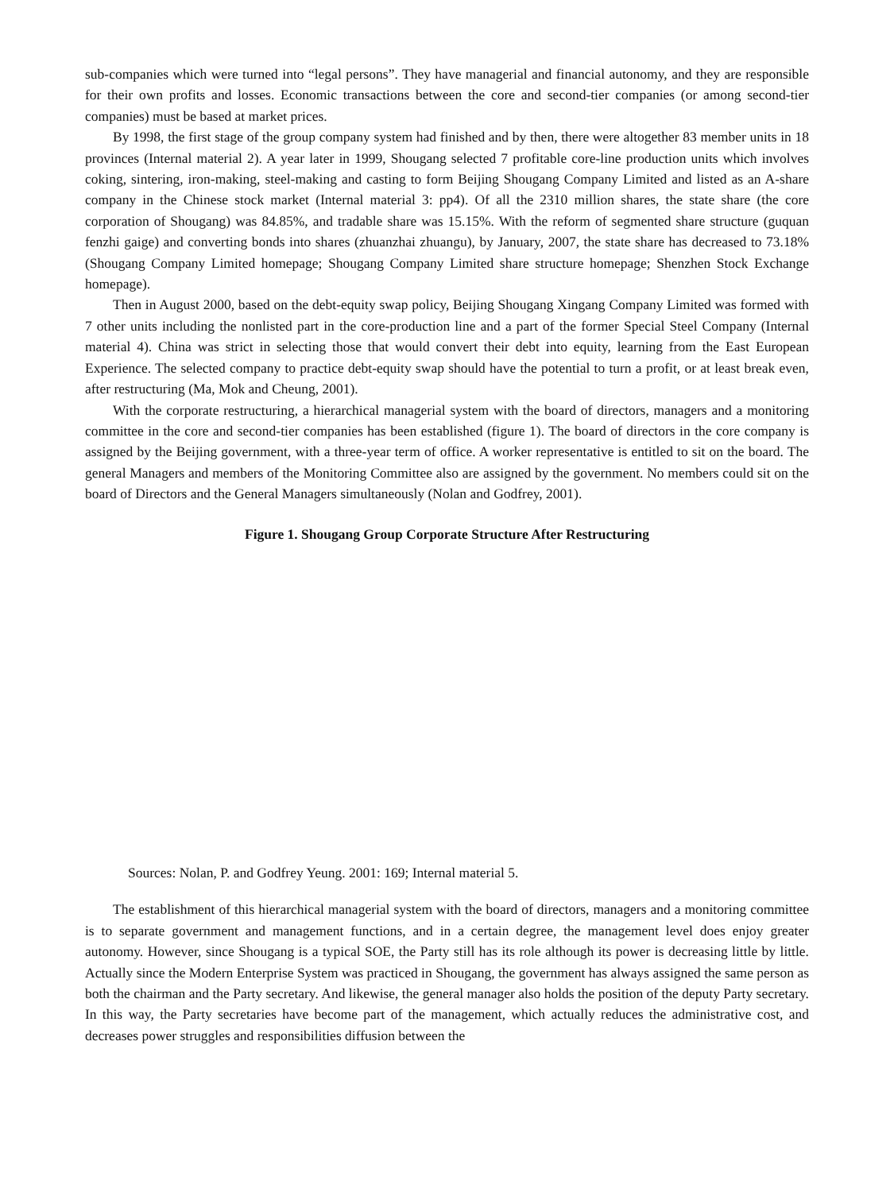sub-companies which were turned into “legal persons”. They have managerial and financial autonomy, and they are responsible for their own profits and losses. Economic transactions between the core and second-tier companies (or among second-tier companies) must be based at market prices.
By 1998, the first stage of the group company system had finished and by then, there were altogether 83 member units in 18 provinces (Internal material 2). A year later in 1999, Shougang selected 7 profitable core-line production units which involves coking, sintering, iron-making, steel-making and casting to form Beijing Shougang Company Limited and listed as an A-share company in the Chinese stock market (Internal material 3: pp4). Of all the 2310 million shares, the state share (the core corporation of Shougang) was 84.85%, and tradable share was 15.15%. With the reform of segmented share structure (guquan fenzhi gaige) and converting bonds into shares (zhuanzhai zhuangu), by January, 2007, the state share has decreased to 73.18% (Shougang Company Limited homepage; Shougang Company Limited share structure homepage; Shenzhen Stock Exchange homepage).
Then in August 2000, based on the debt-equity swap policy, Beijing Shougang Xingang Company Limited was formed with 7 other units including the nonlisted part in the core-production line and a part of the former Special Steel Company (Internal material 4). China was strict in selecting those that would convert their debt into equity, learning from the East European Experience. The selected company to practice debt-equity swap should have the potential to turn a profit, or at least break even, after restructuring (Ma, Mok and Cheung, 2001).
With the corporate restructuring, a hierarchical managerial system with the board of directors, managers and a monitoring committee in the core and second-tier companies has been established (figure 1). The board of directors in the core company is assigned by the Beijing government, with a three-year term of office. A worker representative is entitled to sit on the board. The general Managers and members of the Monitoring Committee also are assigned by the government. No members could sit on the board of Directors and the General Managers simultaneously (Nolan and Godfrey, 2001).
Figure 1. Shougang Group Corporate Structure After Restructuring
Sources: Nolan, P. and Godfrey Yeung. 2001: 169; Internal material 5.
The establishment of this hierarchical managerial system with the board of directors, managers and a monitoring committee is to separate government and management functions, and in a certain degree, the management level does enjoy greater autonomy. However, since Shougang is a typical SOE, the Party still has its role although its power is decreasing little by little. Actually since the Modern Enterprise System was practiced in Shougang, the government has always assigned the same person as both the chairman and the Party secretary. And likewise, the general manager also holds the position of the deputy Party secretary. In this way, the Party secretaries have become part of the management, which actually reduces the administrative cost, and decreases power struggles and responsibilities diffusion between the